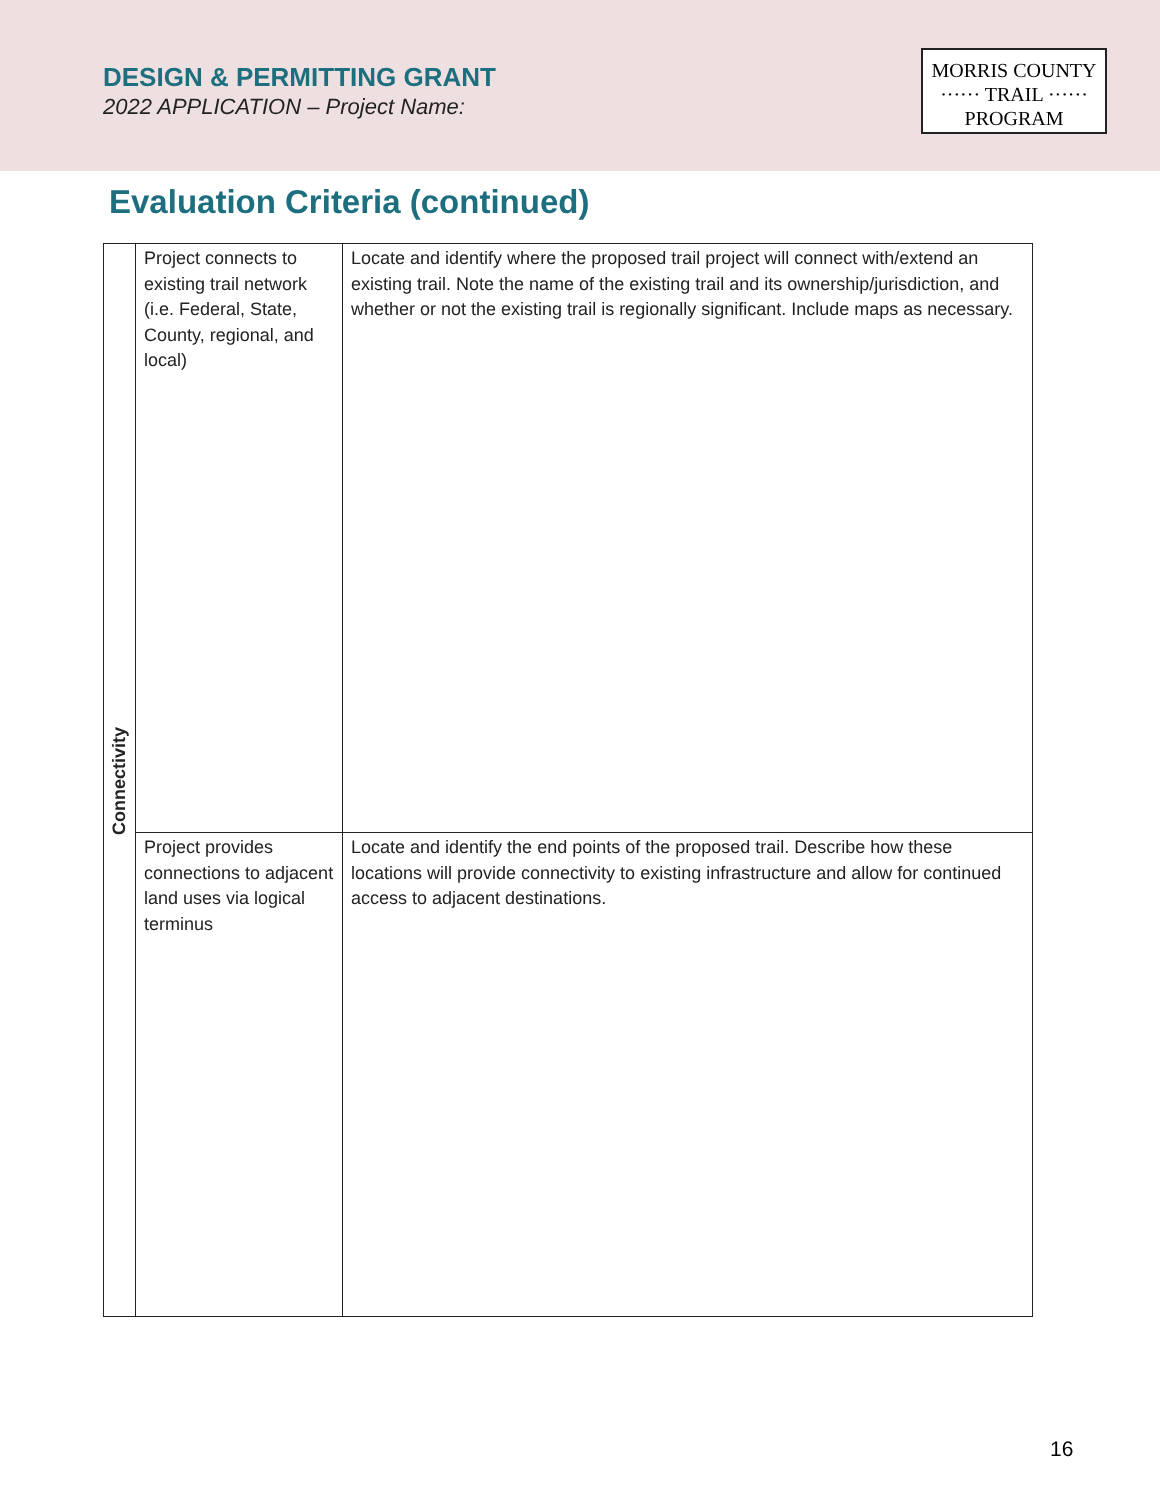DESIGN & PERMITTING GRANT
2022 APPLICATION – Project Name:
MORRIS COUNTY
······ TRAIL ······
PROGRAM
Evaluation Criteria (continued)
| Connectivity | Project connects to existing trail network (i.e. Federal, State, County, regional, and local) | Locate and identify where the proposed trail project will connect with/extend an existing trail. Note the name of the existing trail and its ownership/jurisdiction, and whether or not the existing trail is regionally significant. Include maps as necessary. |
| | Project provides connections to adjacent land uses via logical terminus | Locate and identify the end points of the proposed trail. Describe how these locations will provide connectivity to existing infrastructure and allow for continued access to adjacent destinations. |
16